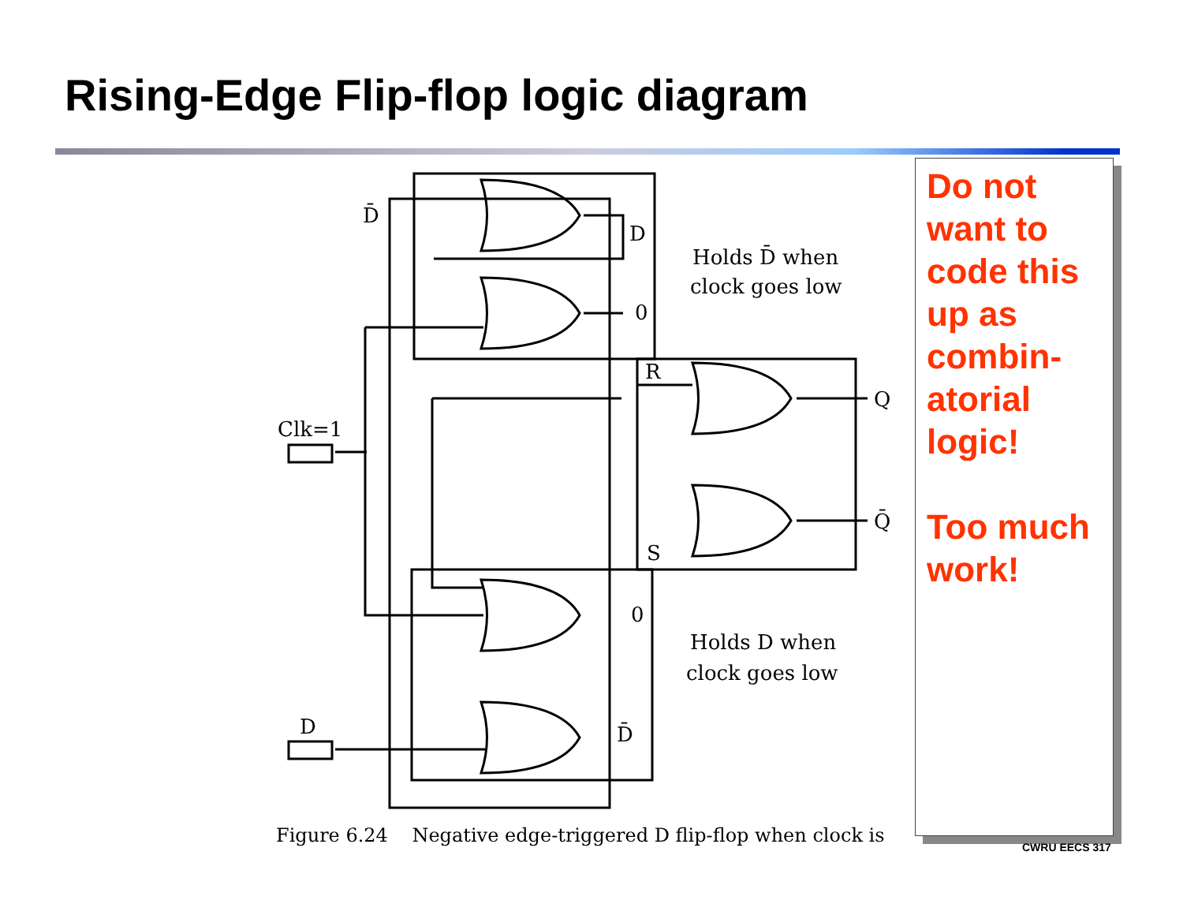Rising-Edge Flip-flop logic diagram
D̄
D
0
Holds D̄ when
clock goes low
R
Q
Q̄
S
Clk=1
0
Holds D when
clock goes low
D
D̄
Do not want to code this up as combin-atorial logic!
Too much work!
Figure 6.24 Negative edge-triggered D flip-flop when clock is
CWRU EECS 317